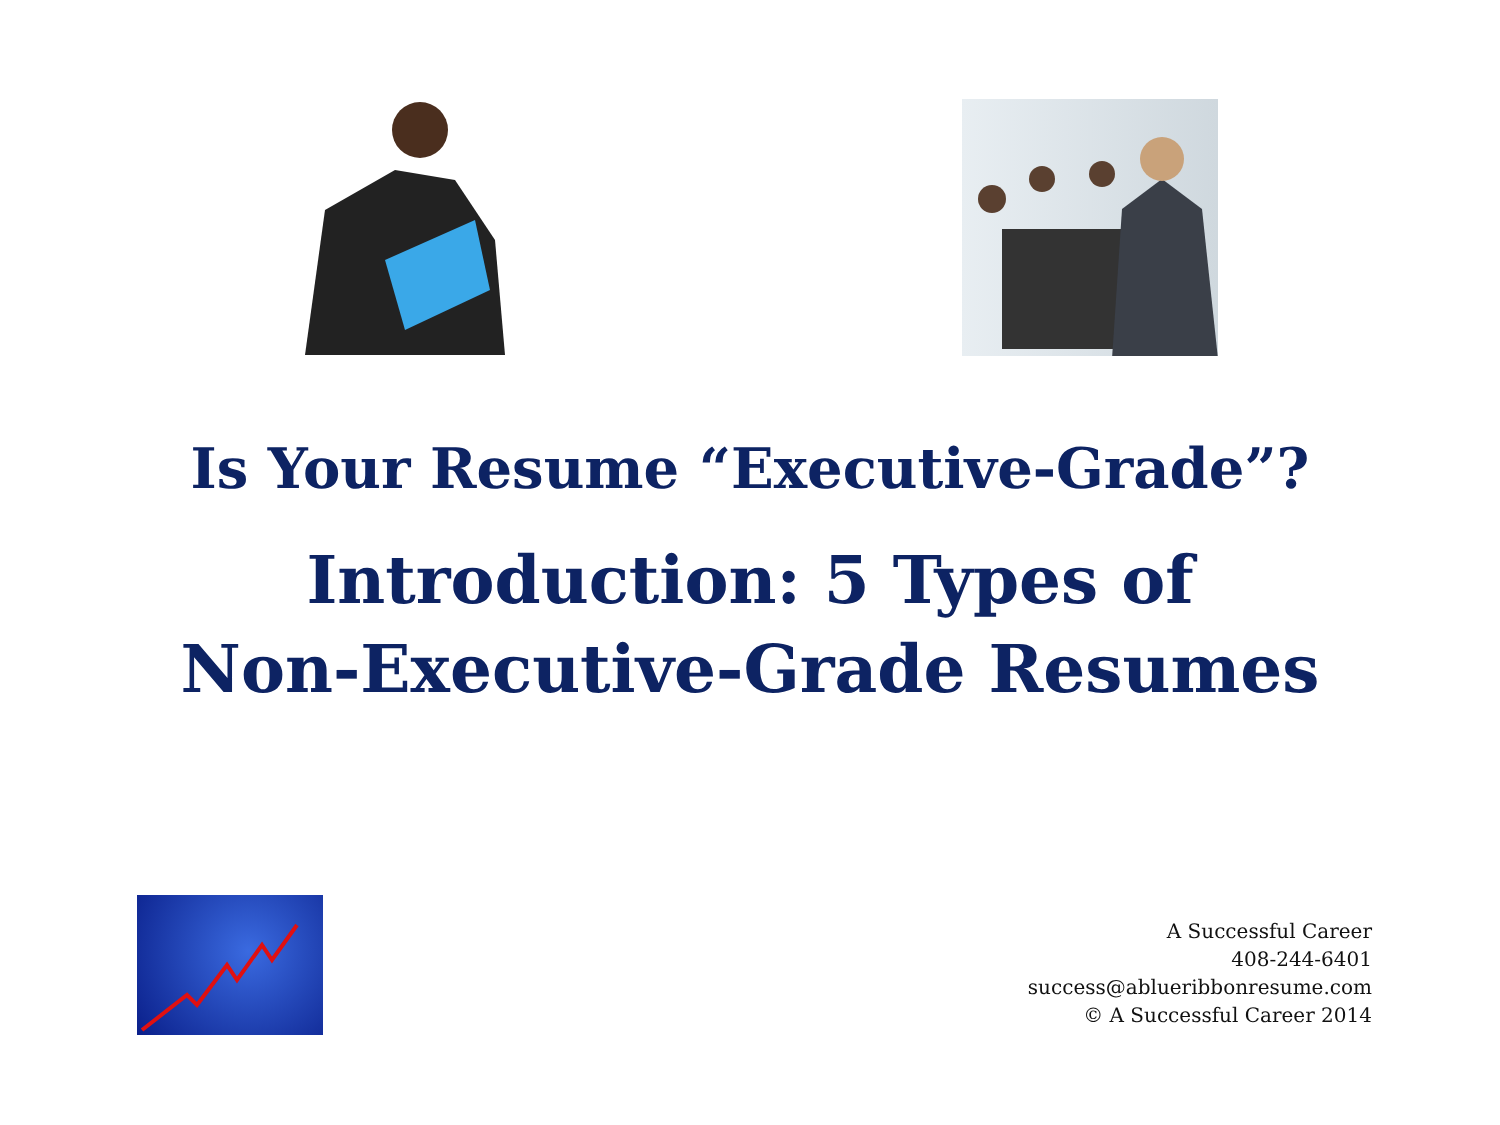Is Your Resume “Executive-Grade”?
Introduction: 5 Types of
Non-Executive-Grade Resumes
A Successful Career
408-244-6401
success@ablueribbonresume.com
© A Successful Career 2014